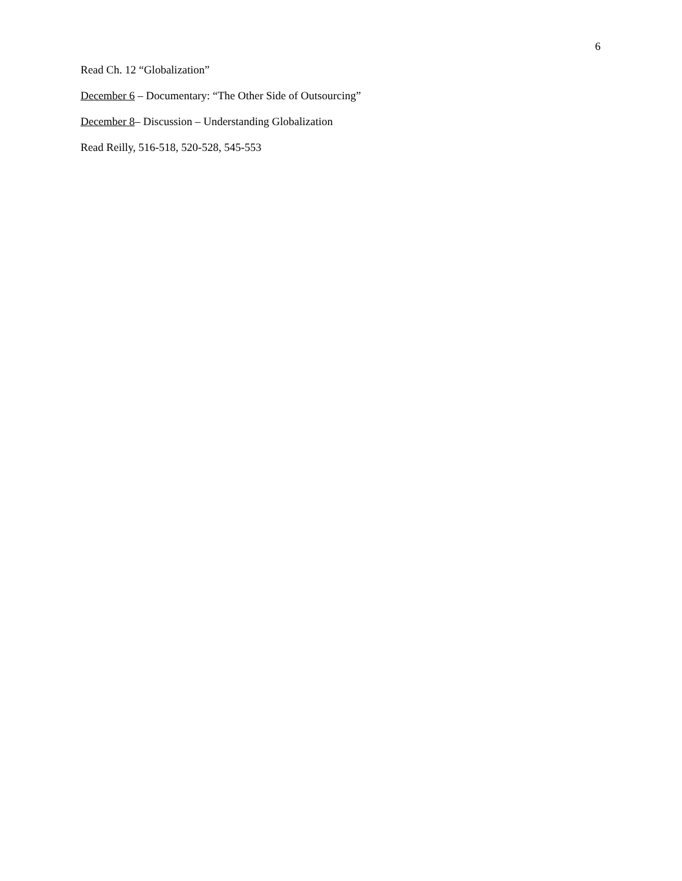6
Read Ch. 12 “Globalization”
December 6 – Documentary: “The Other Side of Outsourcing”
December 8– Discussion – Understanding Globalization
Read Reilly, 516-518, 520-528, 545-553